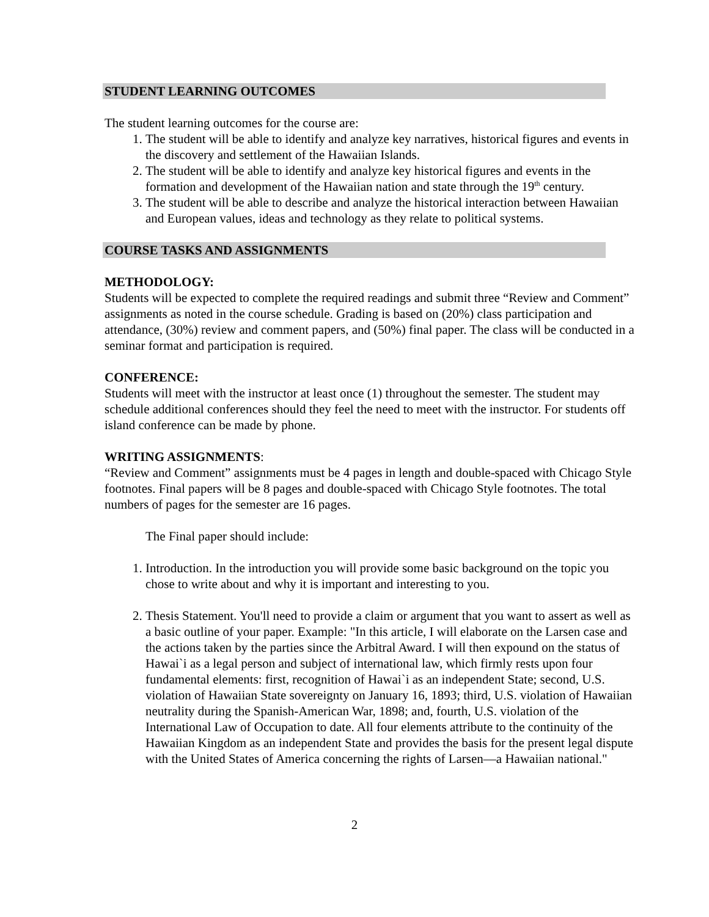STUDENT LEARNING OUTCOMES
The student learning outcomes for the course are:
1. The student will be able to identify and analyze key narratives, historical figures and events in the discovery and settlement of the Hawaiian Islands.
2. The student will be able to identify and analyze key historical figures and events in the formation and development of the Hawaiian nation and state through the 19<sup>th</sup> century.
3. The student will be able to describe and analyze the historical interaction between Hawaiian and European values, ideas and technology as they relate to political systems.
COURSE TASKS AND ASSIGNMENTS
METHODOLOGY:
Students will be expected to complete the required readings and submit three “Review and Comment” assignments as noted in the course schedule. Grading is based on (20%) class participation and attendance, (30%) review and comment papers, and (50%) final paper. The class will be conducted in a seminar format and participation is required.
CONFERENCE:
Students will meet with the instructor at least once (1) throughout the semester. The student may schedule additional conferences should they feel the need to meet with the instructor. For students off island conference can be made by phone.
WRITING ASSIGNMENTS:
“Review and Comment” assignments must be 4 pages in length and double-spaced with Chicago Style footnotes. Final papers will be 8 pages and double-spaced with Chicago Style footnotes. The total numbers of pages for the semester are 16 pages.
The Final paper should include:
1. Introduction. In the introduction you will provide some basic background on the topic you chose to write about and why it is important and interesting to you.
2. Thesis Statement. You'll need to provide a claim or argument that you want to assert as well as a basic outline of your paper. Example: "In this article, I will elaborate on the Larsen case and the actions taken by the parties since the Arbitral Award. I will then expound on the status of Hawai`i as a legal person and subject of international law, which firmly rests upon four fundamental elements: first, recognition of Hawai`i as an independent State; second, U.S. violation of Hawaiian State sovereignty on January 16, 1893; third, U.S. violation of Hawaiian neutrality during the Spanish-American War, 1898; and, fourth, U.S. violation of the International Law of Occupation to date. All four elements attribute to the continuity of the Hawaiian Kingdom as an independent State and provides the basis for the present legal dispute with the United States of America concerning the rights of Larsen—a Hawaiian national."
2